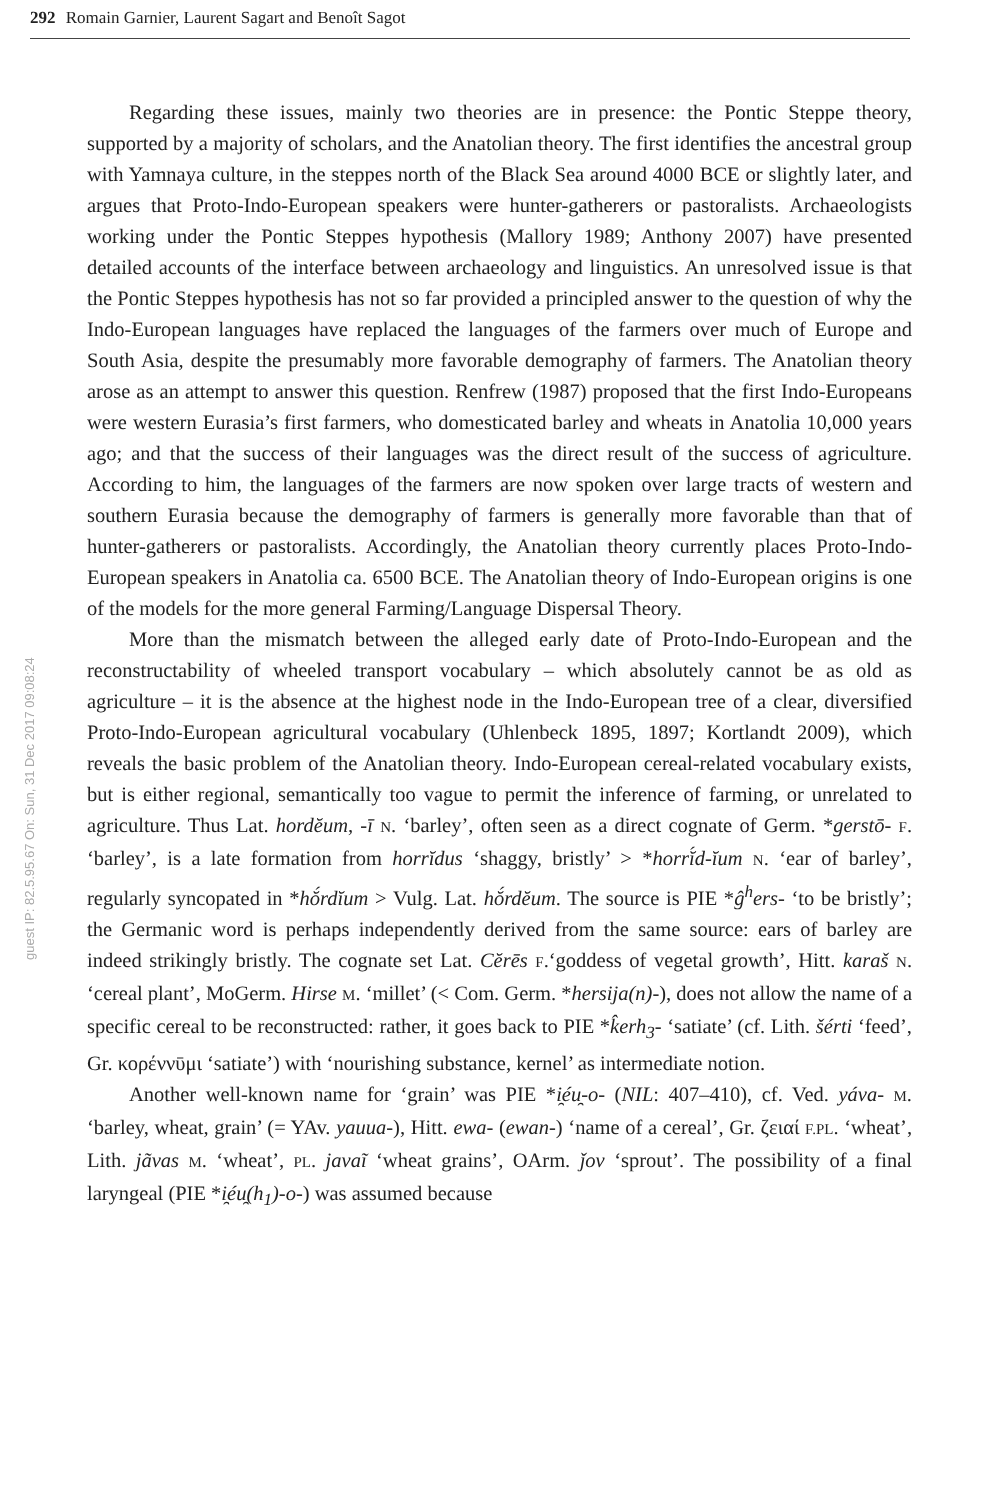292 Romain Garnier, Laurent Sagart and Benoît Sagot
guest IP: 82.5.95.67 On: Sun, 31 Dec 2017 09:08:24
Regarding these issues, mainly two theories are in presence: the Pontic Steppe theory, supported by a majority of scholars, and the Anatolian theory. The first identifies the ancestral group with Yamnaya culture, in the steppes north of the Black Sea around 4000 BCE or slightly later, and argues that Proto-Indo-European speakers were hunter-gatherers or pastoralists. Archaeologists working under the Pontic Steppes hypothesis (Mallory 1989; Anthony 2007) have presented detailed accounts of the interface between archaeology and linguistics. An unresolved issue is that the Pontic Steppes hypothesis has not so far provided a principled answer to the question of why the Indo-European languages have replaced the languages of the farmers over much of Europe and South Asia, despite the presumably more favorable demography of farmers. The Anatolian theory arose as an attempt to answer this question. Renfrew (1987) proposed that the first Indo-Europeans were western Eurasia’s first farmers, who domesticated barley and wheats in Anatolia 10,000 years ago; and that the success of their languages was the direct result of the success of agriculture. According to him, the languages of the farmers are now spoken over large tracts of western and southern Eurasia because the demography of farmers is generally more favorable than that of hunter-gatherers or pastoralists. Accordingly, the Anatolian theory currently places Proto-Indo-European speakers in Anatolia ca. 6500 BCE. The Anatolian theory of Indo-European origins is one of the models for the more general Farming/Language Dispersal Theory.
More than the mismatch between the alleged early date of Proto-Indo-European and the reconstructability of wheeled transport vocabulary – which absolutely cannot be as old as agriculture – it is the absence at the highest node in the Indo-European tree of a clear, diversified Proto-Indo-European agricultural vocabulary (Uhlenbeck 1895, 1897; Kortlandt 2009), which reveals the basic problem of the Anatolian theory. Indo-European cereal-related vocabulary exists, but is either regional, semantically too vague to permit the inference of farming, or unrelated to agriculture. Thus Lat. hordĕum, -ī N. ‘barley’, often seen as a direct cognate of Germ. *gerstō- F. ‘barley’, is a late formation from horrĭdus ‘shaggy, bristly’ > *horrĭ́d-ĭum N. ‘ear of barley’, regularly syncopated in *hŏ́rdĭum > Vulg. Lat. hŏ́rdĕum. The source is PIE *ĝ<sup>h</sup>ers- ‘to be bristly’; the Germanic word is perhaps independently derived from the same source: ears of barley are indeed strikingly bristly. The cognate set Lat. Cĕrēs F.‘goddess of vegetal growth’, Hitt. karaš N. ‘cereal plant’, MoGerm. Hirse M. ‘millet’ (< Com. Germ. *hersija(n)-), does not allow the name of a specific cereal to be reconstructed: rather, it goes back to PIE *k̂erh<sub>3</sub>- ‘satiate’ (cf. Lith. šérti ‘feed’, Gr. κορέννῡμι ‘satiate’) with ‘nourishing substance, kernel’ as intermediate notion.
Another well-known name for ‘grain’ was PIE *i̯éu̯-o- (NIL: 407–410), cf. Ved. yáva- M. ‘barley, wheat, grain’ (= YAv. yauua-), Hitt. ewa- (ewan-) ‘name of a cereal’, Gr. ζειαί F.PL. ‘wheat’, Lith. jãvas M. ‘wheat’, PL. javaĩ ‘wheat grains’, OArm. ǰov ‘sprout’. The possibility of a final laryngeal (PIE *i̯éu̯(h<sub>1</sub>)-o-) was assumed because